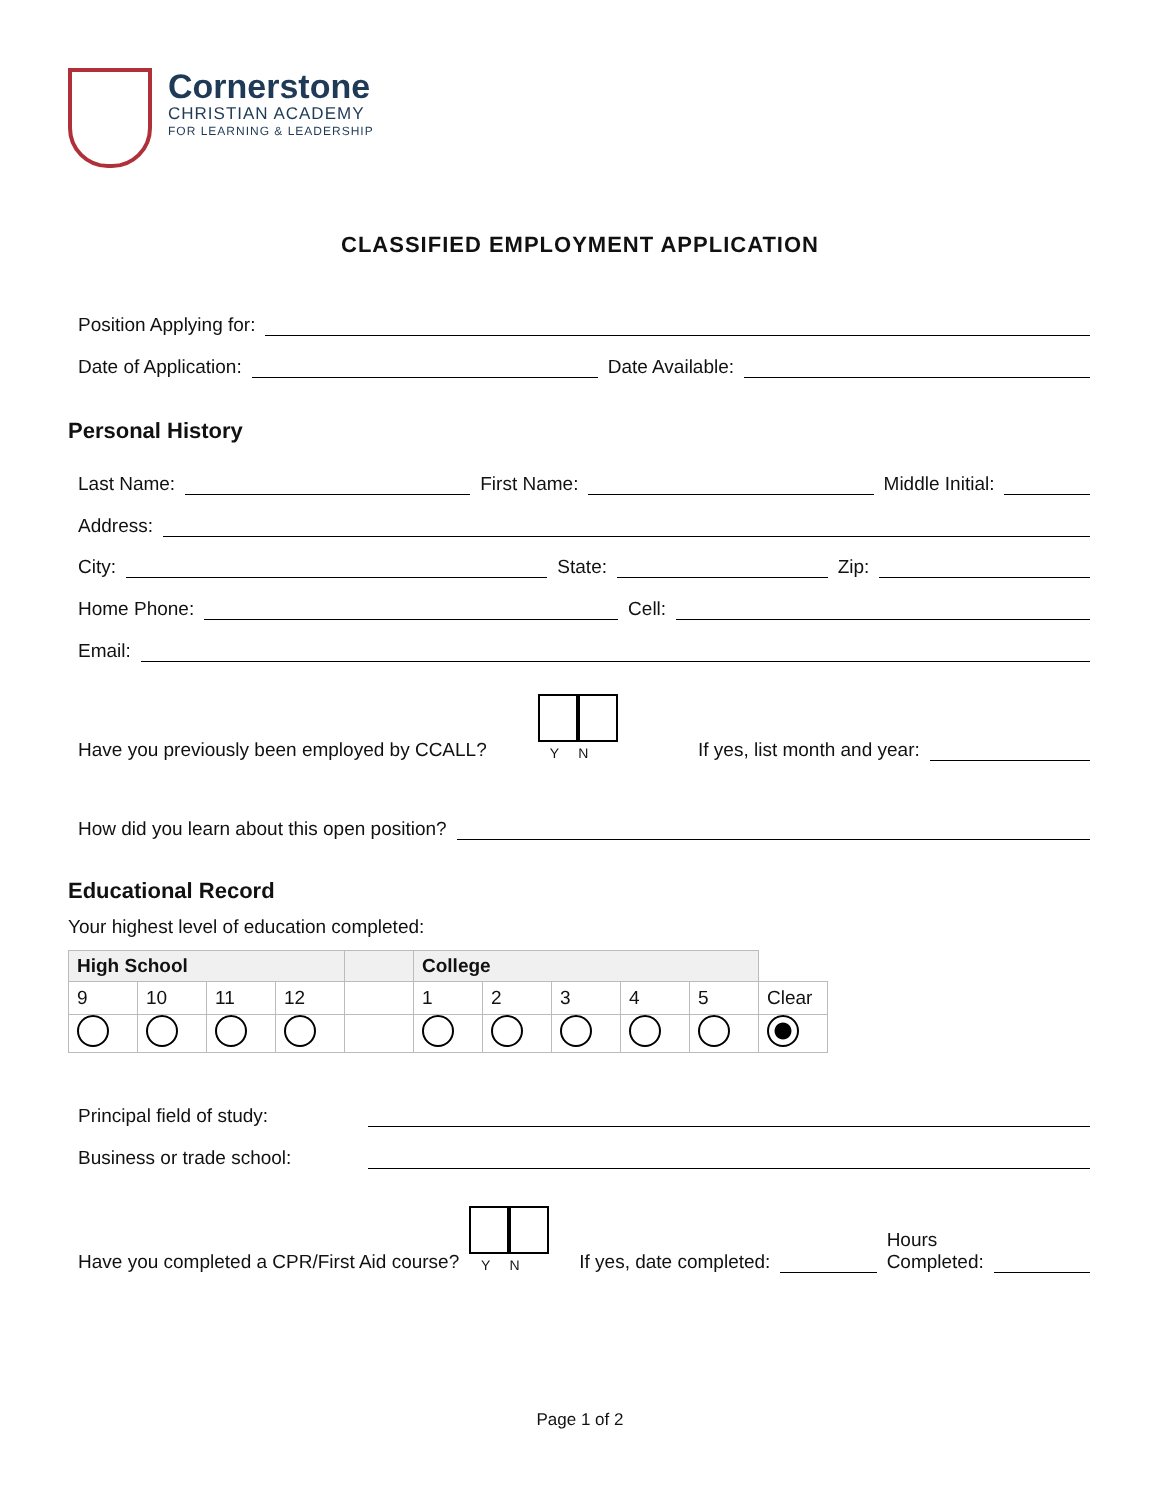Cornerstone
CHRISTIAN ACADEMY
FOR LEARNING & LEADERSHIP
CLASSIFIED EMPLOYMENT APPLICATION
Position Applying for:
Date of Application:
Date Available:
Personal History
Last Name:
First Name:
Middle Initial:
Address:
City:
State:
Zip:
Home Phone:
Cell:
Email:
Have you previously been employed by CCALL?
Y N If yes, list month and year:
How did you learn about this open position?
Educational Record
Your highest level of education completed:
| High School | | | | | College | | | | | |
| --- | --- | --- | --- | --- | --- | --- | --- | --- | --- | --- |
| 9 | 10 | 11 | 12 | | 1 | 2 | 3 | 4 | 5 | Clear |
Principal field of study:
Business or trade school:
Have you completed a CPR/First Aid course?
Y N If yes, date completed:
Hours
Completed:
Page 1 of 2